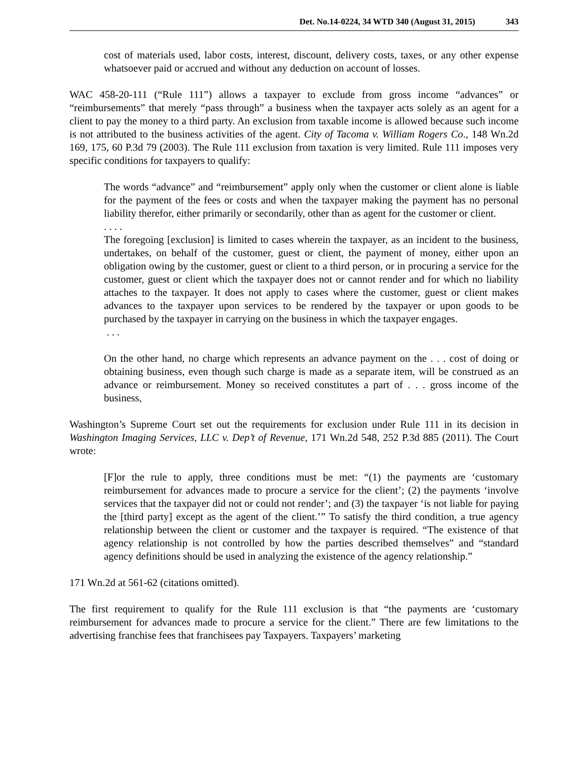Det. No.14-0224, 34 WTD 340 (August 31, 2015) 343
cost of materials used, labor costs, interest, discount, delivery costs, taxes, or any other expense whatsoever paid or accrued and without any deduction on account of losses.
WAC 458-20-111 (“Rule 111”) allows a taxpayer to exclude from gross income “advances” or “reimbursements” that merely “pass through” a business when the taxpayer acts solely as an agent for a client to pay the money to a third party. An exclusion from taxable income is allowed because such income is not attributed to the business activities of the agent. City of Tacoma v. William Rogers Co., 148 Wn.2d 169, 175, 60 P.3d 79 (2003). The Rule 111 exclusion from taxation is very limited. Rule 111 imposes very specific conditions for taxpayers to qualify:
The words “advance” and “reimbursement” apply only when the customer or client alone is liable for the payment of the fees or costs and when the taxpayer making the payment has no personal liability therefor, either primarily or secondarily, other than as agent for the customer or client.
. . . .
The foregoing [exclusion] is limited to cases wherein the taxpayer, as an incident to the business, undertakes, on behalf of the customer, guest or client, the payment of money, either upon an obligation owing by the customer, guest or client to a third person, or in procuring a service for the customer, guest or client which the taxpayer does not or cannot render and for which no liability attaches to the taxpayer. It does not apply to cases where the customer, guest or client makes advances to the taxpayer upon services to be rendered by the taxpayer or upon goods to be purchased by the taxpayer in carrying on the business in which the taxpayer engages.
. . .
On the other hand, no charge which represents an advance payment on the . . . cost of doing or obtaining business, even though such charge is made as a separate item, will be construed as an advance or reimbursement. Money so received constitutes a part of . . . gross income of the business,
Washington’s Supreme Court set out the requirements for exclusion under Rule 111 in its decision in Washington Imaging Services, LLC v. Dep’t of Revenue, 171 Wn.2d 548, 252 P.3d 885 (2011). The Court wrote:
[F]or the rule to apply, three conditions must be met: “(1) the payments are ‘customary reimbursement for advances made to procure a service for the client’; (2) the payments ‘involve services that the taxpayer did not or could not render’; and (3) the taxpayer ‘is not liable for paying the [third party] except as the agent of the client.’” To satisfy the third condition, a true agency relationship between the client or customer and the taxpayer is required. “The existence of that agency relationship is not controlled by how the parties described themselves” and “standard agency definitions should be used in analyzing the existence of the agency relationship.”
171 Wn.2d at 561-62 (citations omitted).
The first requirement to qualify for the Rule 111 exclusion is that “the payments are ‘customary reimbursement for advances made to procure a service for the client.” There are few limitations to the advertising franchise fees that franchisees pay Taxpayers. Taxpayers’ marketing